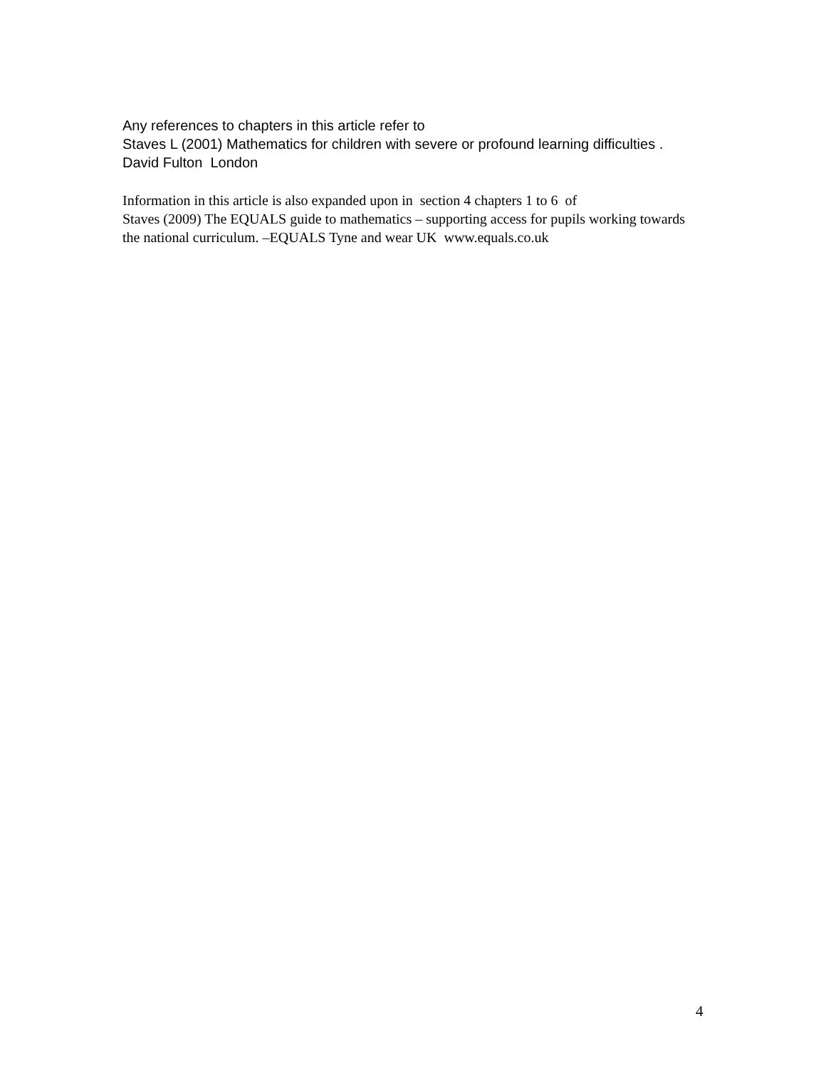Any references to chapters in this article refer to
Staves L (2001) Mathematics for children with severe or profound learning difficulties .
David Fulton London
Information in this article is also expanded upon in section 4 chapters 1 to 6 of
Staves (2009) The EQUALS guide to mathematics – supporting access for pupils working towards
the national curriculum. –EQUALS Tyne and wear UK www.equals.co.uk
4